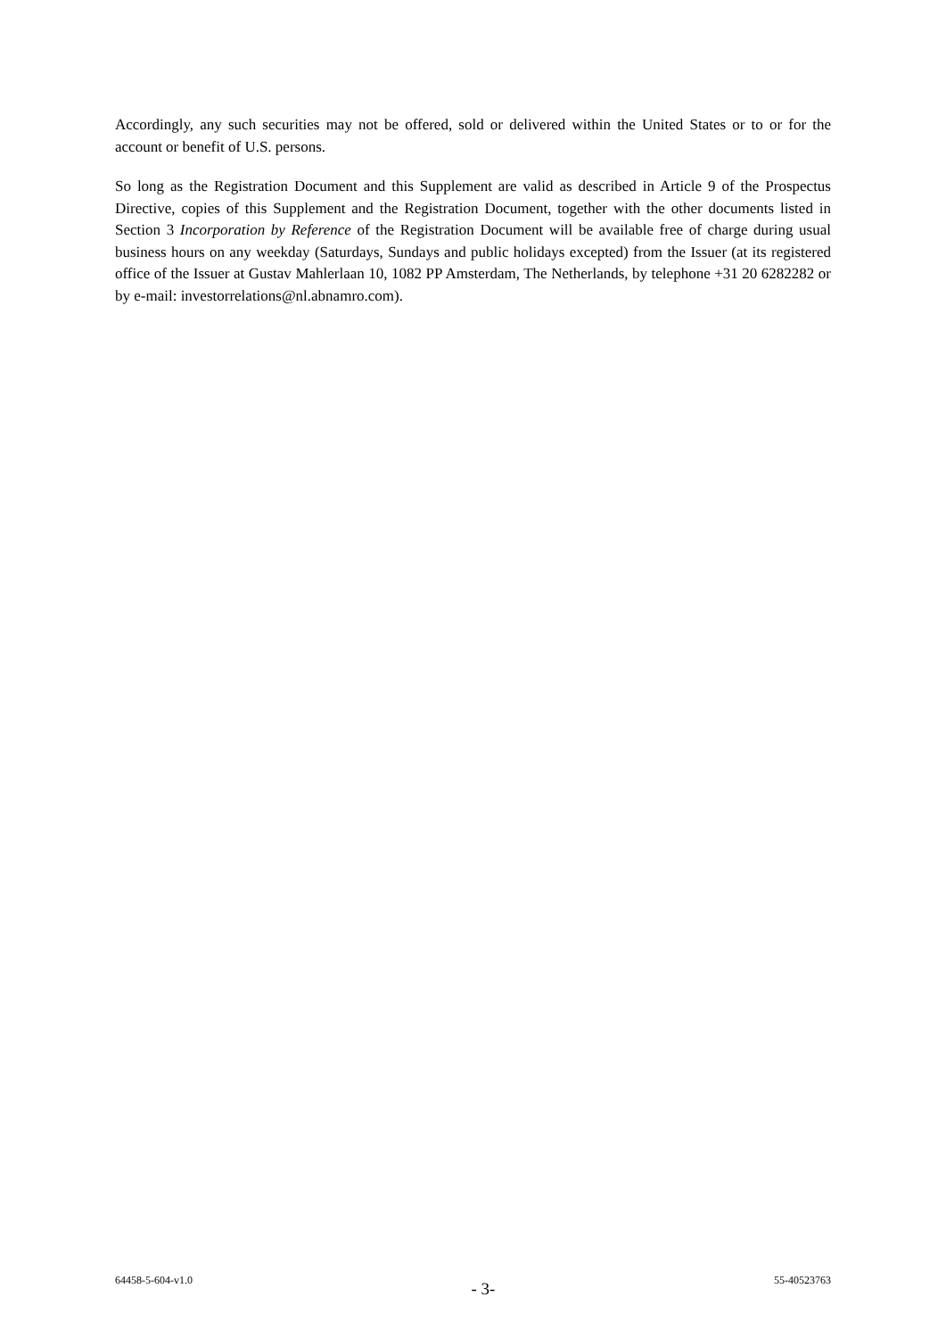Accordingly, any such securities may not be offered, sold or delivered within the United States or to or for the account or benefit of U.S. persons.
So long as the Registration Document and this Supplement are valid as described in Article 9 of the Prospectus Directive, copies of this Supplement and the Registration Document, together with the other documents listed in Section 3 Incorporation by Reference of the Registration Document will be available free of charge during usual business hours on any weekday (Saturdays, Sundays and public holidays excepted) from the Issuer (at its registered office of the Issuer at Gustav Mahlerlaan 10, 1082 PP Amsterdam, The Netherlands, by telephone +31 20 6282282 or by e-mail: investorrelations@nl.abnamro.com).
64458-5-604-v1.0 - 3- 55-40523763